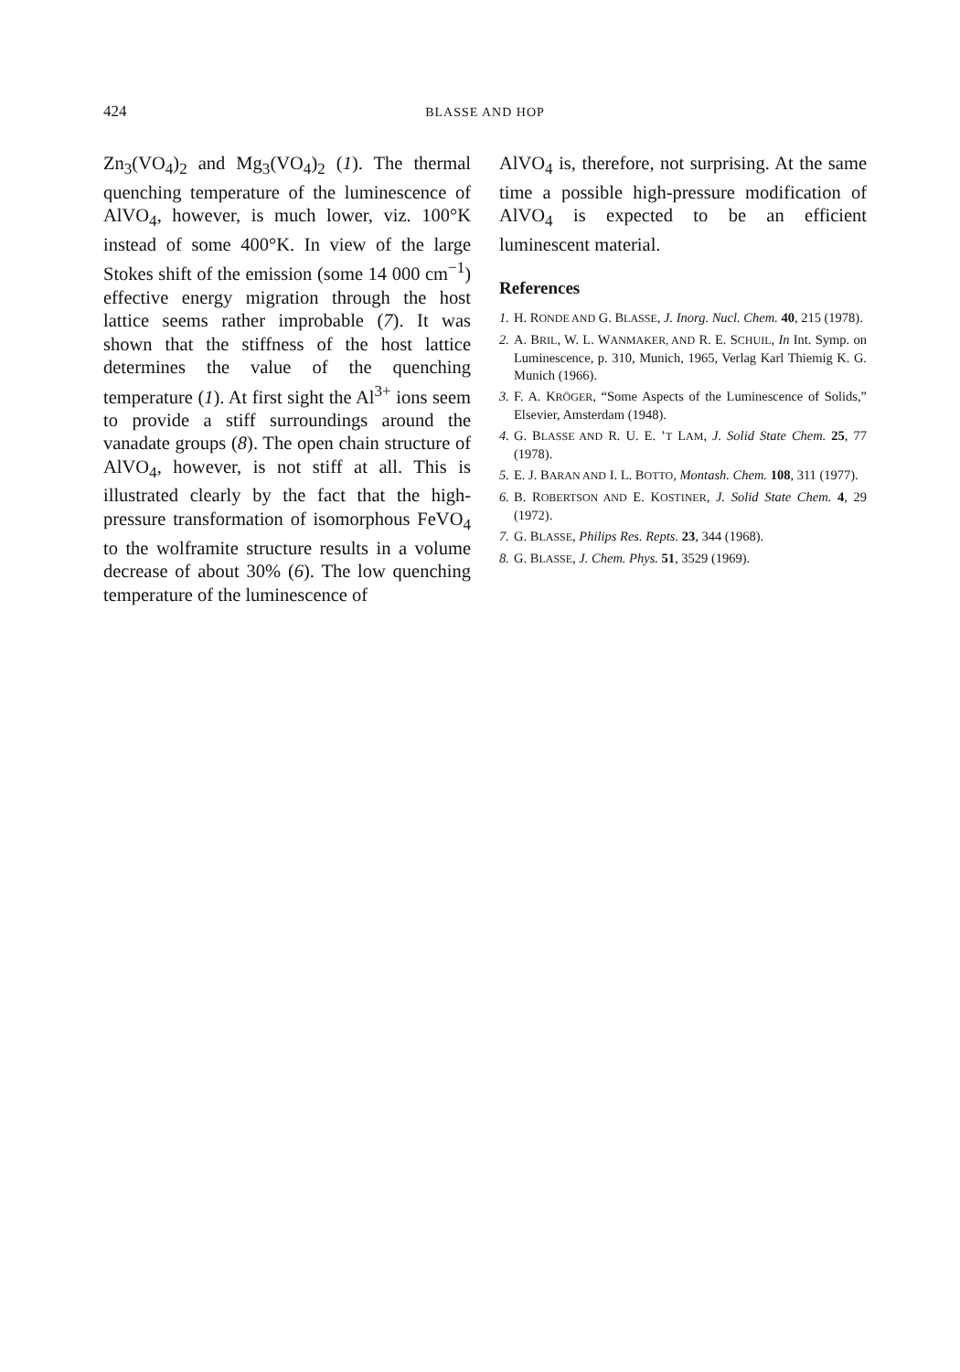424 BLASSE AND HOP
Zn<sub>3</sub>(VO<sub>4</sub>)<sub>2</sub> and Mg<sub>3</sub>(VO<sub>4</sub>)<sub>2</sub> (1). The thermal quenching temperature of the luminescence of AlVO<sub>4</sub>, however, is much lower, viz. 100°K instead of some 400°K. In view of the large Stokes shift of the emission (some 14 000 cm<sup>−1</sup>) effective energy migration through the host lattice seems rather improbable (7). It was shown that the stiffness of the host lattice determines the value of the quenching temperature (1). At first sight the Al<sup>3+</sup> ions seem to provide a stiff surroundings around the vanadate groups (8). The open chain structure of AlVO<sub>4</sub>, however, is not stiff at all. This is illustrated clearly by the fact that the high-pressure transformation of isomorphous FeVO<sub>4</sub> to the wolframite structure results in a volume decrease of about 30% (6). The low quenching temperature of the luminescence of
AlVO<sub>4</sub> is, therefore, not surprising. At the same time a possible high-pressure modification of AlVO<sub>4</sub> is expected to be an efficient luminescent material.
References
1. H. RONDE AND G. BLASSE, J. Inorg. Nucl. Chem. 40, 215 (1978).
2. A. BRIL, W. L. WANMAKER, AND R. E. SCHUIL, In Int. Symp. on Luminescence, p. 310, Munich, 1965, Verlag Karl Thiemig K. G. Munich (1966).
3. F. A. KRÖGER, “Some Aspects of the Luminescence of Solids,” Elsevier, Amsterdam (1948).
4. G. BLASSE AND R. U. E. ’T LAM, J. Solid State Chem. 25, 77 (1978).
5. E. J. BARAN AND I. L. BOTTO, Montash. Chem. 108, 311 (1977).
6. B. ROBERTSON AND E. KOSTINER, J. Solid State Chem. 4, 29 (1972).
7. G. BLASSE, Philips Res. Repts. 23, 344 (1968).
8. G. BLASSE, J. Chem. Phys. 51, 3529 (1969).